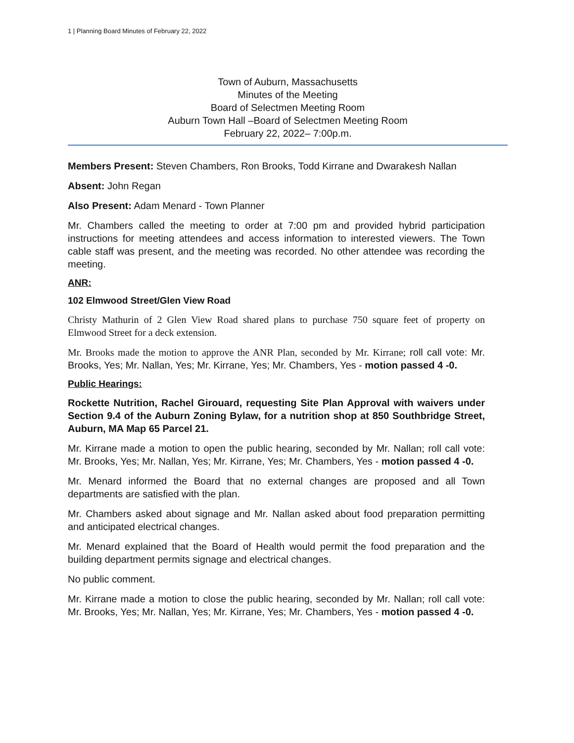1 | Planning Board Minutes of February 22, 2022
Town of Auburn, Massachusetts
Minutes of the Meeting
Board of Selectmen Meeting Room
Auburn Town Hall –Board of Selectmen Meeting Room
February 22, 2022– 7:00p.m.
Members Present: Steven Chambers, Ron Brooks, Todd Kirrane and Dwarakesh Nallan
Absent: John Regan
Also Present: Adam Menard - Town Planner
Mr. Chambers called the meeting to order at 7:00 pm and provided hybrid participation instructions for meeting attendees and access information to interested viewers. The Town cable staff was present, and the meeting was recorded. No other attendee was recording the meeting.
ANR:
102 Elmwood Street/Glen View Road
Christy Mathurin of 2 Glen View Road shared plans to purchase 750 square feet of property on Elmwood Street for a deck extension.
Mr. Brooks made the motion to approve the ANR Plan, seconded by Mr. Kirrane; roll call vote: Mr. Brooks, Yes; Mr. Nallan, Yes; Mr. Kirrane, Yes; Mr. Chambers, Yes - motion passed 4 -0.
Public Hearings:
Rockette Nutrition, Rachel Girouard, requesting Site Plan Approval with waivers under Section 9.4 of the Auburn Zoning Bylaw, for a nutrition shop at 850 Southbridge Street, Auburn, MA Map 65 Parcel 21.
Mr. Kirrane made a motion to open the public hearing, seconded by Mr. Nallan; roll call vote: Mr. Brooks, Yes; Mr. Nallan, Yes; Mr. Kirrane, Yes; Mr. Chambers, Yes - motion passed 4 -0.
Mr. Menard informed the Board that no external changes are proposed and all Town departments are satisfied with the plan.
Mr. Chambers asked about signage and Mr. Nallan asked about food preparation permitting and anticipated electrical changes.
Mr. Menard explained that the Board of Health would permit the food preparation and the building department permits signage and electrical changes.
No public comment.
Mr. Kirrane made a motion to close the public hearing, seconded by Mr. Nallan; roll call vote: Mr. Brooks, Yes; Mr. Nallan, Yes; Mr. Kirrane, Yes; Mr. Chambers, Yes - motion passed 4 -0.